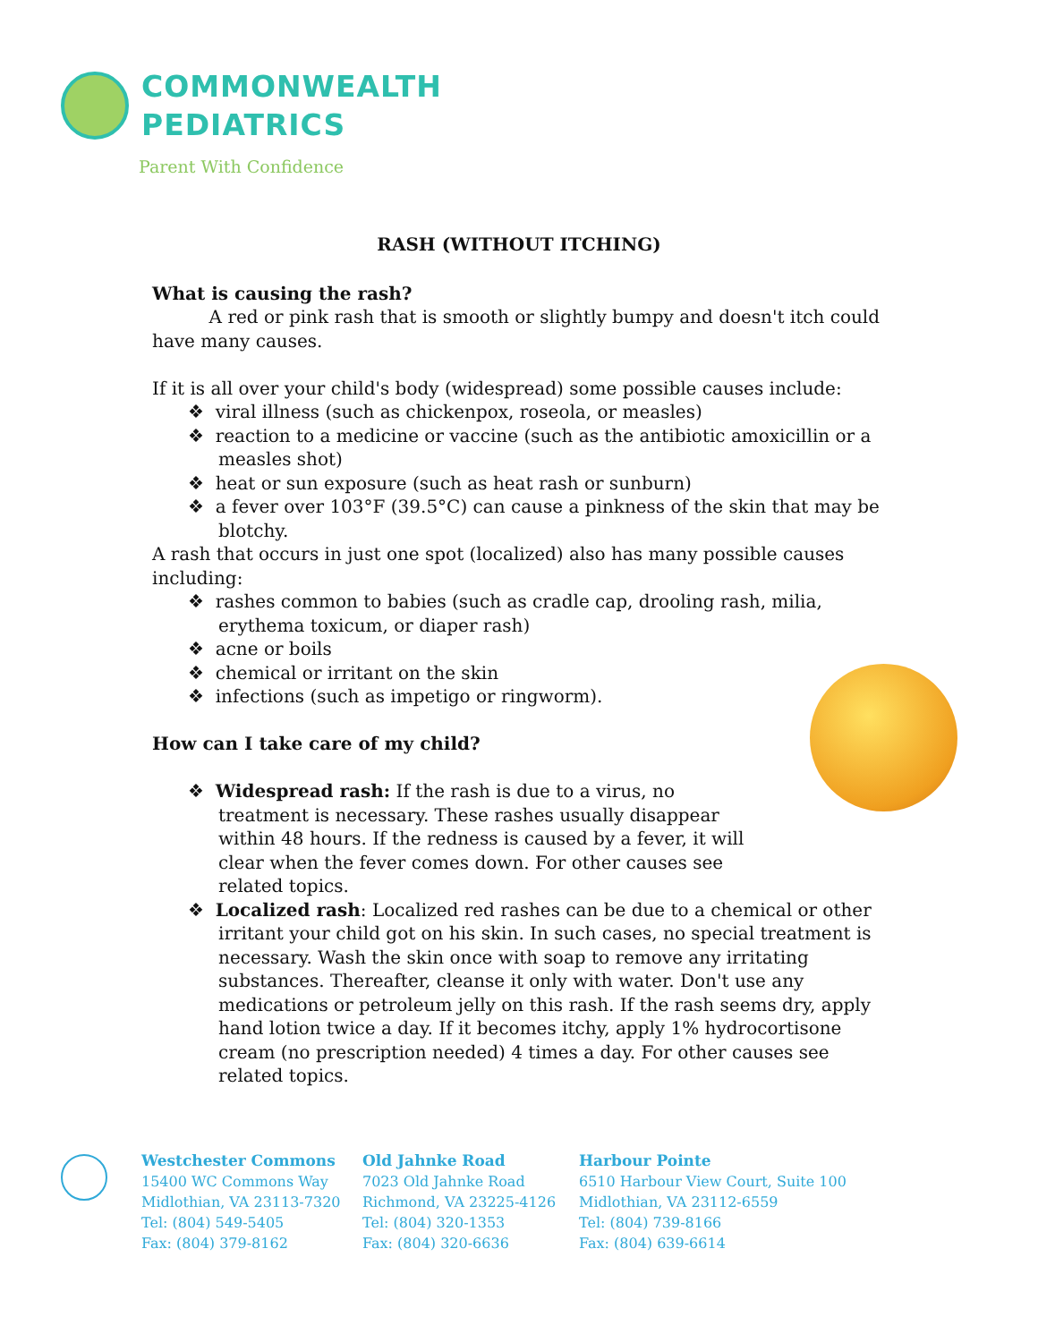COMMONWEALTH
PEDIATRICS
Parent With Confidence
RASH (WITHOUT ITCHING)
What is causing the rash?
A red or pink rash that is smooth or slightly bumpy and doesn't itch could have many causes.
If it is all over your child's body (widespread) some possible causes include:
❖ viral illness (such as chickenpox, roseola, or measles)
❖ reaction to a medicine or vaccine (such as the antibiotic amoxicillin or a measles shot)
❖ heat or sun exposure (such as heat rash or sunburn)
❖ a fever over 103°F (39.5°C) can cause a pinkness of the skin that may be blotchy.
A rash that occurs in just one spot (localized) also has many possible causes including:
❖ rashes common to babies (such as cradle cap, drooling rash, milia, erythema toxicum, or diaper rash)
❖ acne or boils
❖ chemical or irritant on the skin
❖ infections (such as impetigo or ringworm).
How can I take care of my child?
❖ Widespread rash: If the rash is due to a virus, no treatment is necessary. These rashes usually disappear within 48 hours. If the redness is caused by a fever, it will clear when the fever comes down. For other causes see related topics.
❖ Localized rash: Localized red rashes can be due to a chemical or other irritant your child got on his skin. In such cases, no special treatment is necessary. Wash the skin once with soap to remove any irritating substances. Thereafter, cleanse it only with water. Don't use any medications or petroleum jelly on this rash. If the rash seems dry, apply hand lotion twice a day. If it becomes itchy, apply 1% hydrocortisone cream (no prescription needed) 4 times a day. For other causes see related topics.
Westchester Commons
15400 WC Commons Way
Midlothian, VA 23113-7320
Tel: (804) 549-5405
Fax: (804) 379-8162
Old Jahnke Road
7023 Old Jahnke Road
Richmond, VA 23225-4126
Tel: (804) 320-1353
Fax: (804) 320-6636
Harbour Pointe
6510 Harbour View Court, Suite 100
Midlothian, VA 23112-6559
Tel: (804) 739-8166
Fax: (804) 639-6614